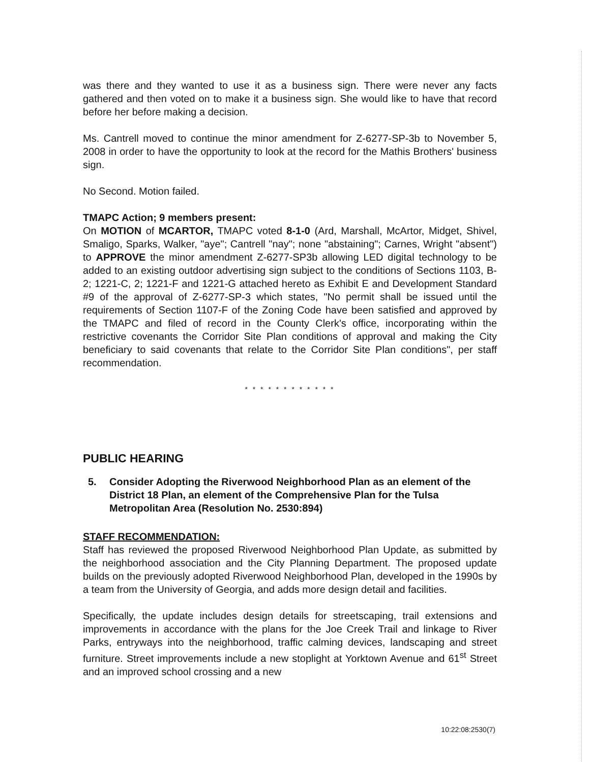was there and they wanted to use it as a business sign. There were never any facts gathered and then voted on to make it a business sign. She would like to have that record before her before making a decision.
Ms. Cantrell moved to continue the minor amendment for Z-6277-SP-3b to November 5, 2008 in order to have the opportunity to look at the record for the Mathis Brothers' business sign.
No Second. Motion failed.
TMAPC Action; 9 members present:
On MOTION of MCARTOR, TMAPC voted 8-1-0 (Ard, Marshall, McArtor, Midget, Shivel, Smaligo, Sparks, Walker, "aye"; Cantrell "nay"; none "abstaining"; Carnes, Wright "absent") to APPROVE the minor amendment Z-6277-SP3b allowing LED digital technology to be added to an existing outdoor advertising sign subject to the conditions of Sections 1103, B-2; 1221-C, 2; 1221-F and 1221-G attached hereto as Exhibit E and Development Standard #9 of the approval of Z-6277-SP-3 which states, "No permit shall be issued until the requirements of Section 1107-F of the Zoning Code have been satisfied and approved by the TMAPC and filed of record in the County Clerk's office, incorporating within the restrictive covenants the Corridor Site Plan conditions of approval and making the City beneficiary to said covenants that relate to the Corridor Site Plan conditions", per staff recommendation.
* * * * * * * * * * * *
PUBLIC HEARING
5. Consider Adopting the Riverwood Neighborhood Plan as an element of the District 18 Plan, an element of the Comprehensive Plan for the Tulsa Metropolitan Area (Resolution No. 2530:894)
STAFF RECOMMENDATION:
Staff has reviewed the proposed Riverwood Neighborhood Plan Update, as submitted by the neighborhood association and the City Planning Department. The proposed update builds on the previously adopted Riverwood Neighborhood Plan, developed in the 1990s by a team from the University of Georgia, and adds more design detail and facilities.
Specifically, the update includes design details for streetscaping, trail extensions and improvements in accordance with the plans for the Joe Creek Trail and linkage to River Parks, entryways into the neighborhood, traffic calming devices, landscaping and street furniture. Street improvements include a new stoplight at Yorktown Avenue and 61<sup>st</sup> Street and an improved school crossing and a new
10:22:08:2530(7)